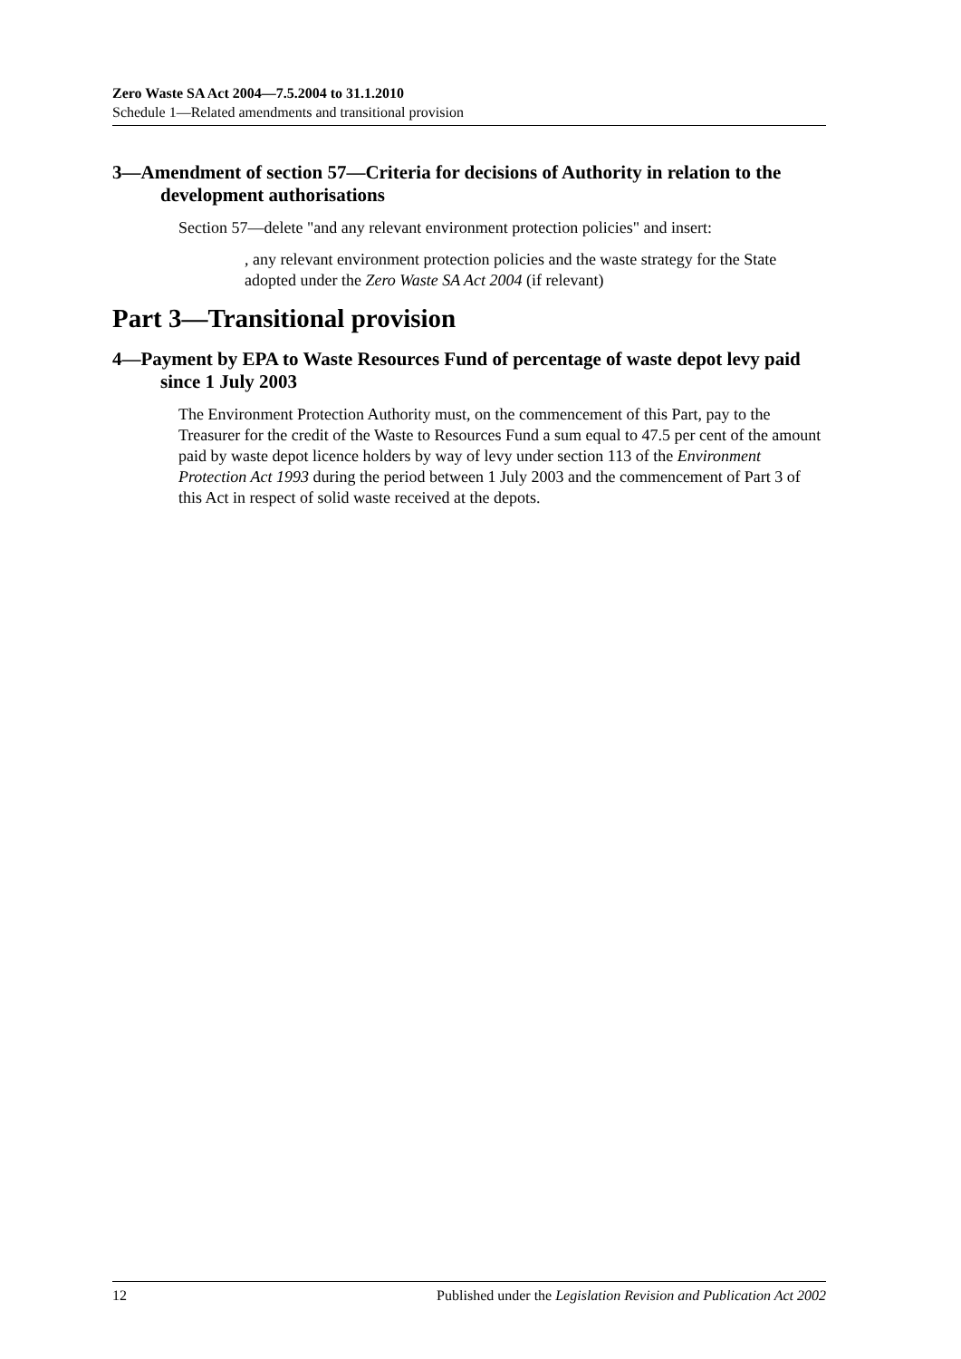Zero Waste SA Act 2004—7.5.2004 to 31.1.2010
Schedule 1—Related amendments and transitional provision
3—Amendment of section 57—Criteria for decisions of Authority in relation to the development authorisations
Section 57—delete "and any relevant environment protection policies" and insert:
, any relevant environment protection policies and the waste strategy for the State adopted under the Zero Waste SA Act 2004 (if relevant)
Part 3—Transitional provision
4—Payment by EPA to Waste Resources Fund of percentage of waste depot levy paid since 1 July 2003
The Environment Protection Authority must, on the commencement of this Part, pay to the Treasurer for the credit of the Waste to Resources Fund a sum equal to 47.5 per cent of the amount paid by waste depot licence holders by way of levy under section 113 of the Environment Protection Act 1993 during the period between 1 July 2003 and the commencement of Part 3 of this Act in respect of solid waste received at the depots.
12 Published under the Legislation Revision and Publication Act 2002